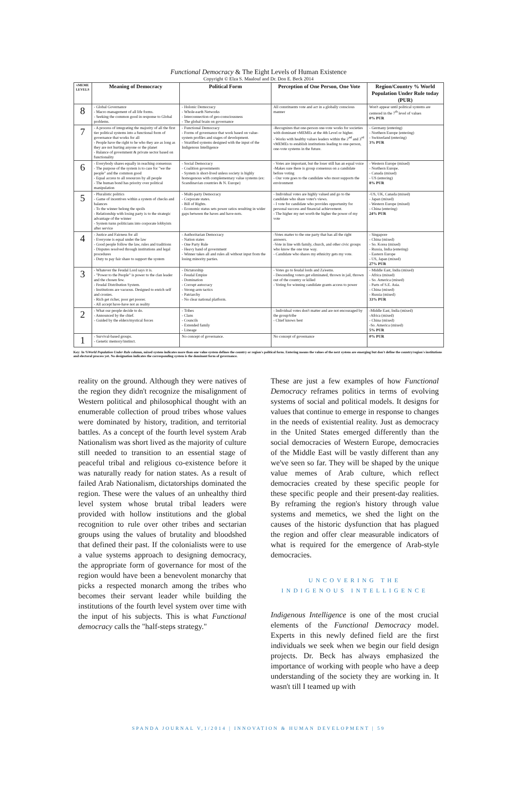Functional Democracy & The Eight Levels of Human Existence
Copyright © Elza S. Maalouf and Dr. Don E. Beck 2014
| vMEME LEVELS | Meaning of Democracy | Political Form | Perception of One Person, One Vote | Region/Country % World Population Under Rule today (PUR) |
| --- | --- | --- | --- | --- |
| 8 | - Global Governance - Macro management of all life forms. - Seeking the common good in response to Global problems. | - Holonic Democracy - Whole-earth Networks - Interconnection of geo-consciousness - The global brain on governance | All constituents vote and act in a globally conscious manner | Won't appear until political systems are centered in the 7<sup>th</sup> level of values 0% PUR |
| 7 | - A process of integrating the majority of all the first tier political systems into a functional form of governance that works for all - People have the right to be who they are as long as they are not hurting anyone or the planet - Balance of government & private sector based on functionality | - Functional Democracy - Forms of governance that work based on value-system profiles and stages of development. - Stratified systems designed with the input of the Indigenous Intelligence | -Recognizes that one-person one-vote works for societies with dominant vMEMEs at the 4th Level or higher. - Works with healthy values leaders within the 2<sup>nd</sup> and 3<sup>rd</sup> vMEMEs to establish institutions leading to one-person, one-vote systems in the future. | - Germany (entering) - Northern Europe (entering) - Switzerland (entering) 3% PUR |
| 6 | - Everybody shares equally in reaching consensus - The purpose of the system is to care for "we the people" and the common good - Equal access to all resources by all people - The human bond has priority over political manipulation | - Social Democracy - Coalition governments - System is short-lived unless society is highly homogenous with complementary value systems (ex: Scandinavian countries & N. Europe) | - Votes are important, but the loser still has an equal voice -Makes sure there is group consensus on a candidate before voting - Our vote goes to the candidate who most supports the environment | - Western Europe (mixed) - Northern Europe. - Canada (mixed) - US (entering) 8% PUR |
| 5 | - Pluralistic politics - Game of incentives within a system of checks and balances - To the winner belong the spoils - Relationship with losing party is to the strategic advantage of the winner - System turns politicians into corporate lobbyists after service | - Multi-party Democracy - Corporate states. - Bill of Rights. - Economic status sets power ratios resulting in wider gaps between the haves and have-nots. | - Individual votes are highly valued and go to the candidate who share voter's views. - I vote for candidate who provides opportunity for personal success and financial achievement. - The higher my net worth the higher the power of my vote | -US, UK, Canada (mixed) - Japan (mixed) - Western Europe (mixed) - China (entering) 24% PUR |
| 4 | - Justice and Fairness for all - Everyone is equal under the law - Good people follow the law, rules and traditions - Disputes resolved through institutions and legal procedures - Duty to pay fair share to support the system | - Authoritarian Democracy - Nation states - One Party Rule - Heavy hand of government - Winner takes all and rules all without input from the losing minority parties. | -Votes matter to the one party that has all the right answers. -Vote in line with family, church, and other civic groups who know the one true way. - Candidate who shares my ethnicity gets my vote. | - Singapore - China (mixed) - So. Korea (mixed) - Russia, India (entering) - Eastern Europe - US, Japan (mixed) 27% PUR |
| 3 | - Whatever the Feudal Lord says it is. - "Power to the People" is power to the clan leader and the chosen few. - Feudal Distribution System. - Institutions are vacuous. Designed to enrich self and cronies. - Rich get richer, poor get poorer. - All accept have-have not as reality | - Dictatorship - Feudal Empire - Domination - Corrupt autocracy - Strong-arm tactics - Patriarchy - No clear national platform. | - Votes go to feudal lords and Za'eems. - Descending voters get eliminated, thrown in jail, thrown out of the country or killed - Voting for winning candidate grants access to power | - Middle East, India (mixed) - Africa (mixed) - So. America (mixed) - Parts of S.E. Asia. - China (mixed) - Russia (mixed) 33% PUR |
| 2 | - What our people decide to do. - Announced by the chief. - Guided by the elders/mystical forces | - Tribes - Clans - Councils - Extended family - Lineage | - Individual votes don't matter and are not encouraged by the group/tribe - Chief knows best | -Middle East, India (mixed) -Africa (mixed) - China (mixed) -So. America (mixed) 5% PUR |
| 1 | - Survival-based groups. - Genetic memory/instinct. | No concept of governance. | No concept of governance | 0% PUR |
Key: In %World Population Under Rule column, mixed system indicates more than one value system defines the country or region's political form. Entering means the values of the next system are emerging but don't define the country/region's institutions and electoral process yet. No designation indicates the corresponding system is the dominant form of governance.
reality on the ground. Although they were natives of the region they didn't recognize the misalignment of Western political and philosophical thought with an enumerable collection of proud tribes whose values were dominated by history, tradition, and territorial battles. As a concept of the fourth level system Arab Nationalism was short lived as the majority of culture still needed to transition to an essential stage of peaceful tribal and religious co-existence before it was naturally ready for nation states. As a result of failed Arab Nationalism, dictatorships dominated the region. These were the values of an unhealthy third level system whose brutal tribal leaders were provided with hollow institutions and the global recognition to rule over other tribes and sectarian groups using the values of brutality and bloodshed that defined their past. If the colonialists were to use a value systems approach to designing democracy, the appropriate form of governance for most of the region would have been a benevolent monarchy that picks a respected monarch among the tribes who becomes their servant leader while building the institutions of the fourth level system over time with the input of his subjects. This is what Functional democracy calls the "half-steps strategy."
These are just a few examples of how Functional Democracy reframes politics in terms of evolving systems of social and political models. It designs for values that continue to emerge in response to changes in the needs of existential reality. Just as democracy in the United States emerged differently than the social democracies of Western Europe, democracies of the Middle East will be vastly different than any we've seen so far. They will be shaped by the unique value memes of Arab culture, which reflect democracies created by these specific people for these specific people and their present-day realities. By reframing the region's history through value systems and memetics, we shed the light on the causes of the historic dysfunction that has plagued the region and offer clear measurable indicators of what is required for the emergence of Arab-style democracies.
UNCOVERING THE
INDIGENOUS INTELLIGENCE
Indigenous Intelligence is one of the most crucial elements of the Functional Democracy model. Experts in this newly defined field are the first individuals we seek when we begin our field design projects. Dr. Beck has always emphasized the importance of working with people who have a deep understanding of the society they are working in. It wasn't till I teamed up with
SPANDA JOURNAL V,1/2014 | INNOVATION & HUMAN DEVELOPMENT | 59